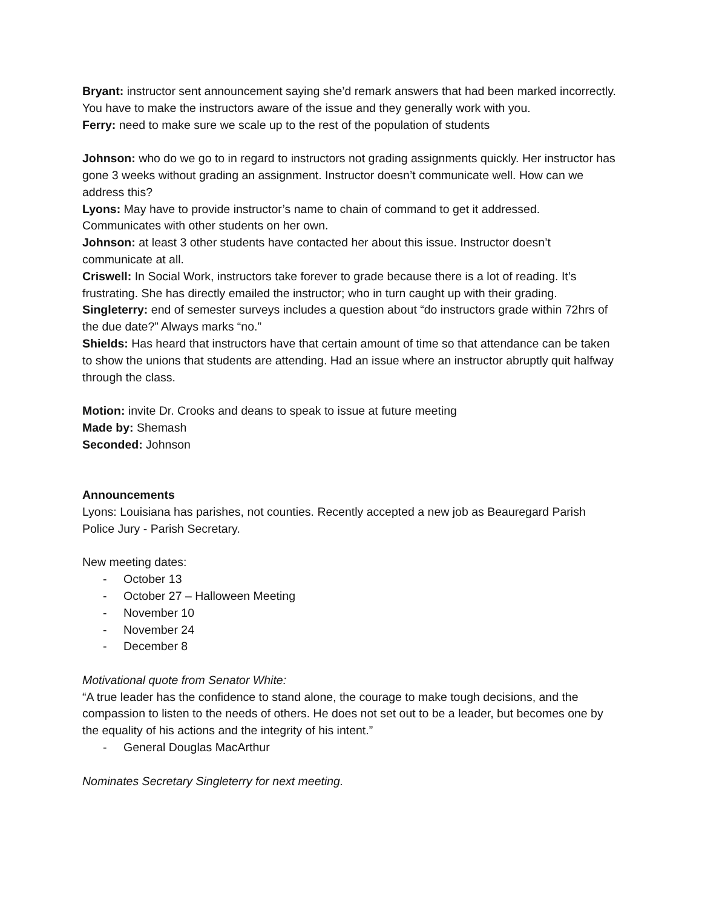Bryant: instructor sent announcement saying she’d remark answers that had been marked incorrectly. You have to make the instructors aware of the issue and they generally work with you.
Ferry: need to make sure we scale up to the rest of the population of students
Johnson: who do we go to in regard to instructors not grading assignments quickly. Her instructor has gone 3 weeks without grading an assignment. Instructor doesn’t communicate well. How can we address this?
Lyons: May have to provide instructor’s name to chain of command to get it addressed. Communicates with other students on her own.
Johnson: at least 3 other students have contacted her about this issue. Instructor doesn’t communicate at all.
Criswell: In Social Work, instructors take forever to grade because there is a lot of reading. It’s frustrating. She has directly emailed the instructor; who in turn caught up with their grading.
Singleterry: end of semester surveys includes a question about “do instructors grade within 72hrs of the due date?” Always marks “no.”
Shields: Has heard that instructors have that certain amount of time so that attendance can be taken to show the unions that students are attending. Had an issue where an instructor abruptly quit halfway through the class.
Motion: invite Dr. Crooks and deans to speak to issue at future meeting
Made by: Shemash
Seconded: Johnson
Announcements
Lyons: Louisiana has parishes, not counties. Recently accepted a new job as Beauregard Parish Police Jury - Parish Secretary.
New meeting dates:
- October 13
- October 27 – Halloween Meeting
- November 10
- November 24
- December 8
Motivational quote from Senator White:
“A true leader has the confidence to stand alone, the courage to make tough decisions, and the compassion to listen to the needs of others. He does not set out to be a leader, but becomes one by the equality of his actions and the integrity of his intent.”
- General Douglas MacArthur
Nominates Secretary Singleterry for next meeting.